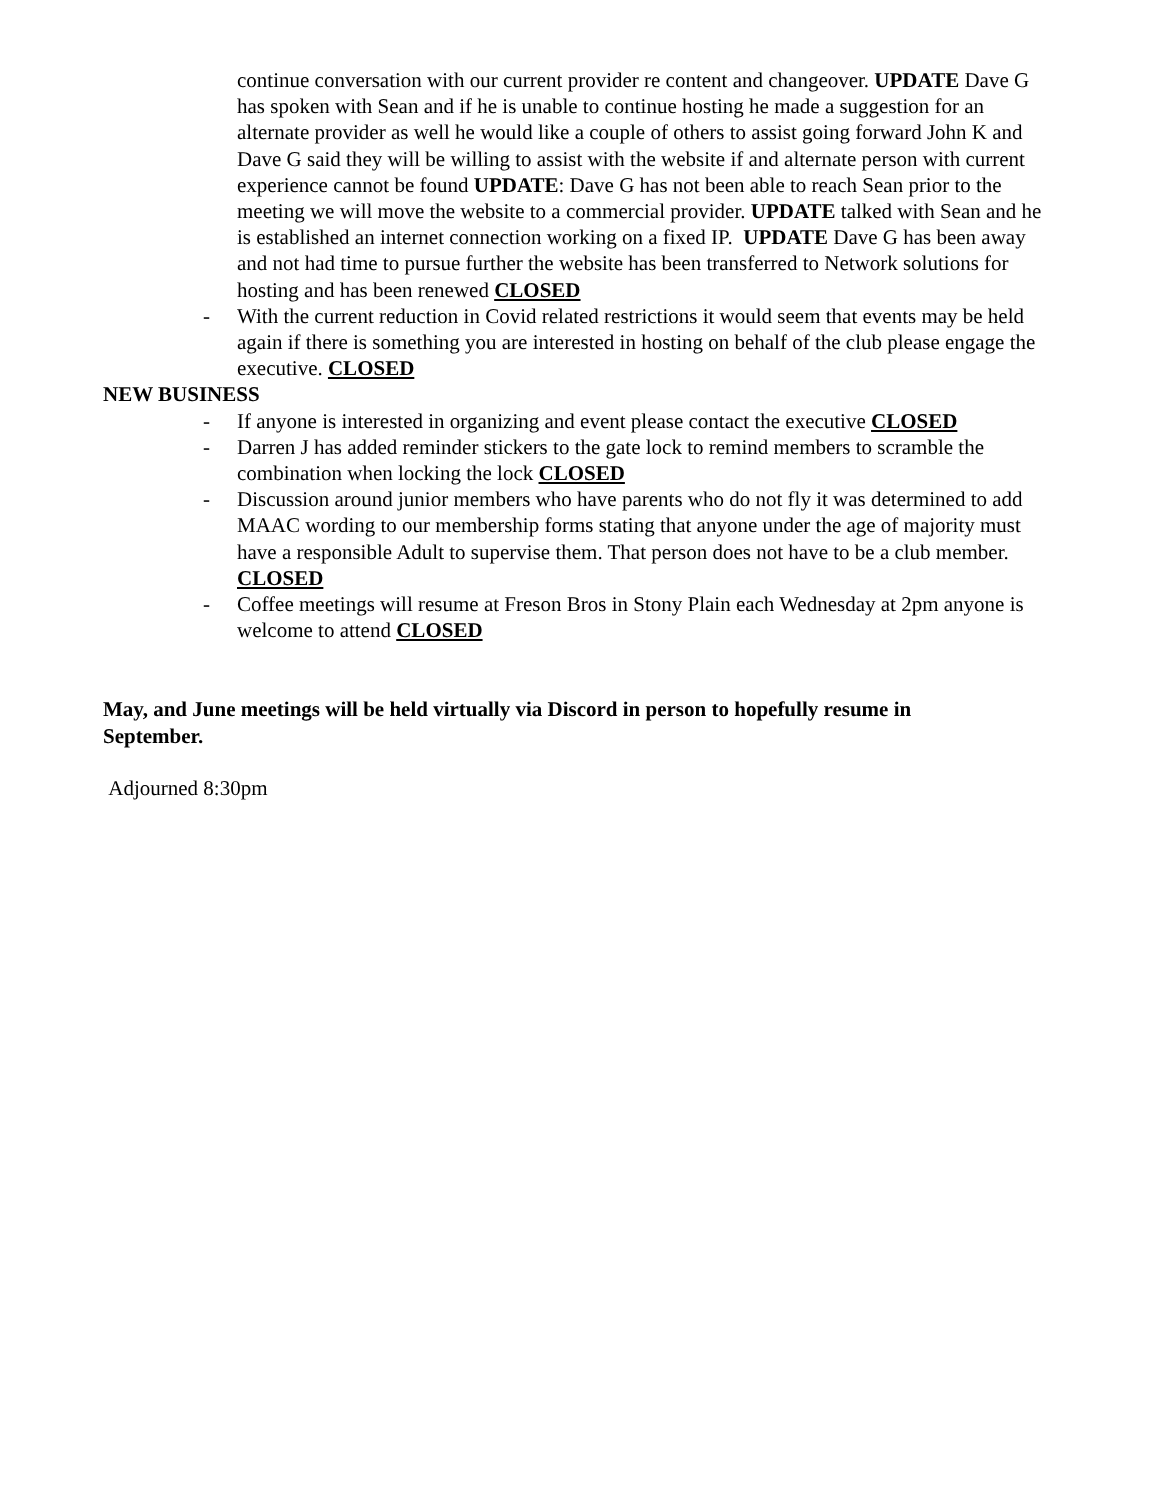continue conversation with our current provider re content and changeover. UPDATE Dave G has spoken with Sean and if he is unable to continue hosting he made a suggestion for an alternate provider as well he would like a couple of others to assist going forward John K and Dave G said they will be willing to assist with the website if and alternate person with current experience cannot be found UPDATE: Dave G has not been able to reach Sean prior to the meeting we will move the website to a commercial provider. UPDATE talked with Sean and he is established an internet connection working on a fixed IP. UPDATE Dave G has been away and not had time to pursue further the website has been transferred to Network solutions for hosting and has been renewed CLOSED
- With the current reduction in Covid related restrictions it would seem that events may be held again if there is something you are interested in hosting on behalf of the club please engage the executive. CLOSED
NEW BUSINESS
- If anyone is interested in organizing and event please contact the executive CLOSED
- Darren J has added reminder stickers to the gate lock to remind members to scramble the combination when locking the lock CLOSED
- Discussion around junior members who have parents who do not fly it was determined to add MAAC wording to our membership forms stating that anyone under the age of majority must have a responsible Adult to supervise them. That person does not have to be a club member. CLOSED
- Coffee meetings will resume at Freson Bros in Stony Plain each Wednesday at 2pm anyone is welcome to attend CLOSED
May, and June meetings will be held virtually via Discord in person to hopefully resume in September.
Adjourned 8:30pm